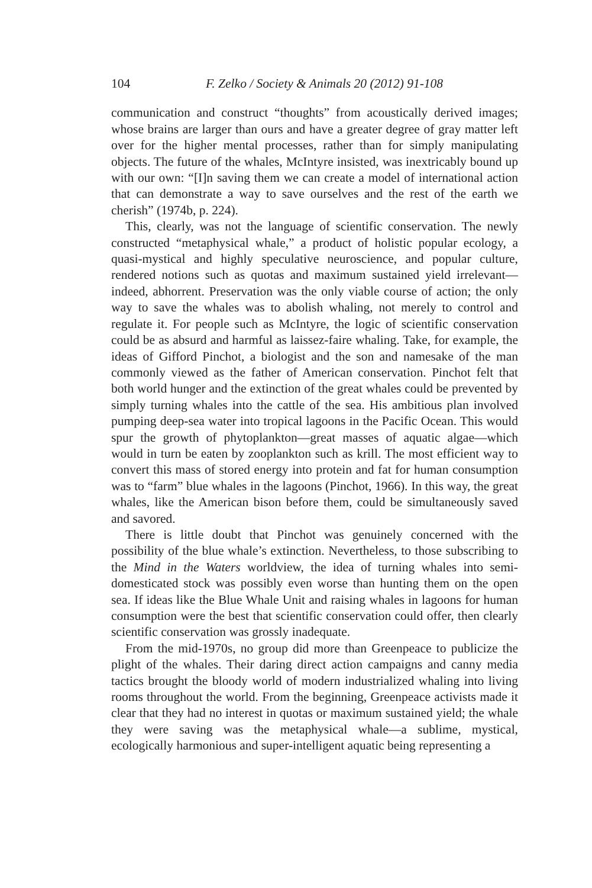104 F. Zelko / Society & Animals 20 (2012) 91-108
communication and construct “thoughts” from acoustically derived images; whose brains are larger than ours and have a greater degree of gray matter left over for the higher mental processes, rather than for simply manipulating objects. The future of the whales, McIntyre insisted, was inextricably bound up with our own: “[I]n saving them we can create a model of international action that can demonstrate a way to save ourselves and the rest of the earth we cherish” (1974b, p. 224).
This, clearly, was not the language of scientific conservation. The newly constructed “metaphysical whale,” a product of holistic popular ecology, a quasi-mystical and highly speculative neuroscience, and popular culture, rendered notions such as quotas and maximum sustained yield irrelevant—indeed, abhorrent. Preservation was the only viable course of action; the only way to save the whales was to abolish whaling, not merely to control and regulate it. For people such as McIntyre, the logic of scientific conservation could be as absurd and harmful as laissez-faire whaling. Take, for example, the ideas of Gifford Pinchot, a biologist and the son and namesake of the man commonly viewed as the father of American conservation. Pinchot felt that both world hunger and the extinction of the great whales could be prevented by simply turning whales into the cattle of the sea. His ambitious plan involved pumping deep-sea water into tropical lagoons in the Pacific Ocean. This would spur the growth of phytoplankton—great masses of aquatic algae—which would in turn be eaten by zooplankton such as krill. The most efficient way to convert this mass of stored energy into protein and fat for human consumption was to “farm” blue whales in the lagoons (Pinchot, 1966). In this way, the great whales, like the American bison before them, could be simultaneously saved and savored.
There is little doubt that Pinchot was genuinely concerned with the possibility of the blue whale’s extinction. Nevertheless, to those subscribing to the Mind in the Waters worldview, the idea of turning whales into semi-domesticated stock was possibly even worse than hunting them on the open sea. If ideas like the Blue Whale Unit and raising whales in lagoons for human consumption were the best that scientific conservation could offer, then clearly scientific conservation was grossly inadequate.
From the mid-1970s, no group did more than Greenpeace to publicize the plight of the whales. Their daring direct action campaigns and canny media tactics brought the bloody world of modern industrialized whaling into living rooms throughout the world. From the beginning, Greenpeace activists made it clear that they had no interest in quotas or maximum sustained yield; the whale they were saving was the metaphysical whale—a sublime, mystical, ecologically harmonious and super-intelligent aquatic being representing a